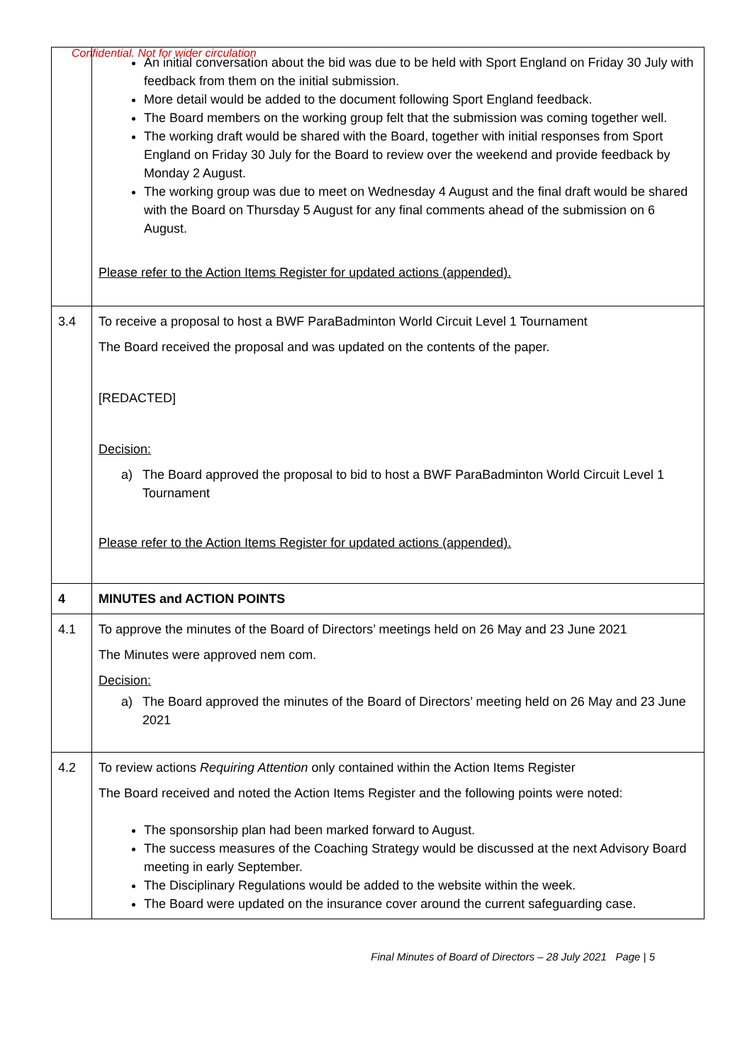Confidential. Not for wider circulation
| | An initial conversation about the bid was due to be held with Sport England on Friday 30 July with feedback from them on the initial submission. More detail would be added to the document following Sport England feedback. The Board members on the working group felt that the submission was coming together well. The working draft would be shared with the Board, together with initial responses from Sport England on Friday 30 July for the Board to review over the weekend and provide feedback by Monday 2 August. The working group was due to meet on Wednesday 4 August and the final draft would be shared with the Board on Thursday 5 August for any final comments ahead of the submission on 6 August. Please refer to the Action Items Register for updated actions (appended). |
| 3.4 | To receive a proposal to host a BWF ParaBadminton World Circuit Level 1 Tournament The Board received the proposal and was updated on the contents of the paper. [REDACTED] Decision: a) The Board approved the proposal to bid to host a BWF ParaBadminton World Circuit Level 1 Tournament Please refer to the Action Items Register for updated actions (appended). |
| 4 | MINUTES and ACTION POINTS |
| 4.1 | To approve the minutes of the Board of Directors’ meetings held on 26 May and 23 June 2021 The Minutes were approved nem com. Decision: a) The Board approved the minutes of the Board of Directors’ meeting held on 26 May and 23 June 2021 |
| 4.2 | To review actions Requiring Attention only contained within the Action Items Register The Board received and noted the Action Items Register and the following points were noted: The sponsorship plan had been marked forward to August. The success measures of the Coaching Strategy would be discussed at the next Advisory Board meeting in early September. The Disciplinary Regulations would be added to the website within the week. The Board were updated on the insurance cover around the current safeguarding case. |
Final Minutes of Board of Directors – 28 July 2021 Page | 5